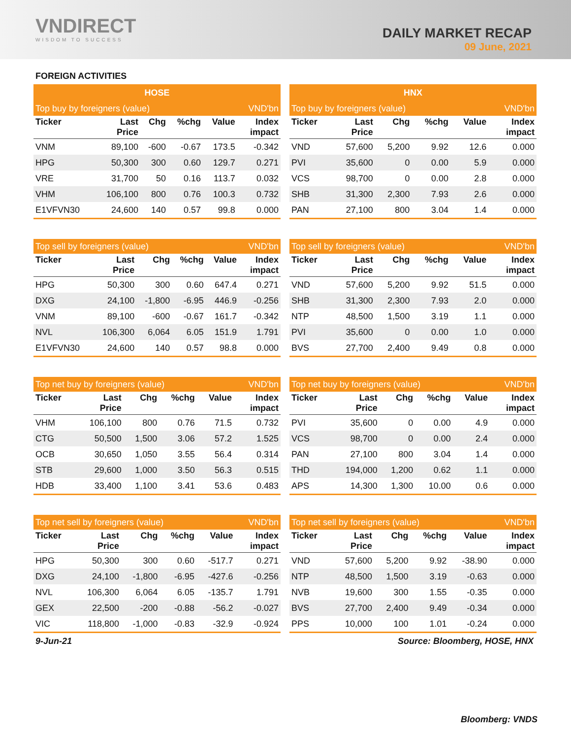VNDIRECT
WISDOM TO SUCCESS
DAILY MARKET RECAP
09 June, 2021
FOREIGN ACTIVITIES
| HOSE | | | | | |
| --- | --- | --- | --- | --- | --- |
| Top buy by foreigners (value) | | | | | VND'bn |
| Ticker | Last Price | Chg | %chg | Value | Index impact |
| VNM | 89,100 | -600 | -0.67 | 173.5 | -0.342 |
| HPG | 50,300 | 300 | 0.60 | 129.7 | 0.271 |
| VRE | 31,700 | 50 | 0.16 | 113.7 | 0.032 |
| VHM | 106,100 | 800 | 0.76 | 100.3 | 0.732 |
| E1VFVN30 | 24,600 | 140 | 0.57 | 99.8 | 0.000 |
| HNX | | | | | |
| --- | --- | --- | --- | --- | --- |
| Top buy by foreigners (value) | | | | | VND'bn |
| Ticker | Last Price | Chg | %chg | Value | Index impact |
| VND | 57,600 | 5,200 | 9.92 | 12.6 | 0.000 |
| PVI | 35,600 | 0 | 0.00 | 5.9 | 0.000 |
| VCS | 98,700 | 0 | 0.00 | 2.8 | 0.000 |
| SHB | 31,300 | 2,300 | 7.93 | 2.6 | 0.000 |
| PAN | 27,100 | 800 | 3.04 | 1.4 | 0.000 |
| Top sell by foreigners (value) | | | | | VND'bn |
| --- | --- | --- | --- | --- | --- |
| Ticker | Last Price | Chg | %chg | Value | Index impact |
| HPG | 50,300 | 300 | 0.60 | 647.4 | 0.271 |
| DXG | 24,100 | -1,800 | -6.95 | 446.9 | -0.256 |
| VNM | 89,100 | -600 | -0.67 | 161.7 | -0.342 |
| NVL | 106,300 | 6,064 | 6.05 | 151.9 | 1.791 |
| E1VFVN30 | 24,600 | 140 | 0.57 | 98.8 | 0.000 |
| Top sell by foreigners (value) | | | | | VND'bn |
| --- | --- | --- | --- | --- | --- |
| Ticker | Last Price | Chg | %chg | Value | Index impact |
| VND | 57,600 | 5,200 | 9.92 | 51.5 | 0.000 |
| SHB | 31,300 | 2,300 | 7.93 | 2.0 | 0.000 |
| NTP | 48,500 | 1,500 | 3.19 | 1.1 | 0.000 |
| PVI | 35,600 | 0 | 0.00 | 1.0 | 0.000 |
| BVS | 27,700 | 2,400 | 9.49 | 0.8 | 0.000 |
| Top net buy by foreigners (value) | | | | | VND'bn |
| --- | --- | --- | --- | --- | --- |
| Ticker | Last Price | Chg | %chg | Value | Index impact |
| VHM | 106,100 | 800 | 0.76 | 71.5 | 0.732 |
| CTG | 50,500 | 1,500 | 3.06 | 57.2 | 1.525 |
| OCB | 30,650 | 1,050 | 3.55 | 56.4 | 0.314 |
| STB | 29,600 | 1,000 | 3.50 | 56.3 | 0.515 |
| HDB | 33,400 | 1,100 | 3.41 | 53.6 | 0.483 |
| Top net buy by foreigners (value) | | | | | VND'bn |
| --- | --- | --- | --- | --- | --- |
| Ticker | Last Price | Chg | %chg | Value | Index impact |
| PVI | 35,600 | 0 | 0.00 | 4.9 | 0.000 |
| VCS | 98,700 | 0 | 0.00 | 2.4 | 0.000 |
| PAN | 27,100 | 800 | 3.04 | 1.4 | 0.000 |
| THD | 194,000 | 1,200 | 0.62 | 1.1 | 0.000 |
| APS | 14,300 | 1,300 | 10.00 | 0.6 | 0.000 |
| Top net sell by foreigners (value) | | | | | VND'bn |
| --- | --- | --- | --- | --- | --- |
| Ticker | Last Price | Chg | %chg | Value | Index impact |
| HPG | 50,300 | 300 | 0.60 | -517.7 | 0.271 |
| DXG | 24,100 | -1,800 | -6.95 | -427.6 | -0.256 |
| NVL | 106,300 | 6,064 | 6.05 | -135.7 | 1.791 |
| GEX | 22,500 | -200 | -0.88 | -56.2 | -0.027 |
| VIC | 118,800 | -1,000 | -0.83 | -32.9 | -0.924 |
| Top net sell by foreigners (value) | | | | | VND'bn |
| --- | --- | --- | --- | --- | --- |
| Ticker | Last Price | Chg | %chg | Value | Index impact |
| VND | 57,600 | 5,200 | 9.92 | -38.90 | 0.000 |
| NTP | 48,500 | 1,500 | 3.19 | -0.63 | 0.000 |
| NVB | 19,600 | 300 | 1.55 | -0.35 | 0.000 |
| BVS | 27,700 | 2,400 | 9.49 | -0.34 | 0.000 |
| PPS | 10,000 | 100 | 1.01 | -0.24 | 0.000 |
9-Jun-21 Source: Bloomberg, HOSE, HNX
Bloomberg: VNDS